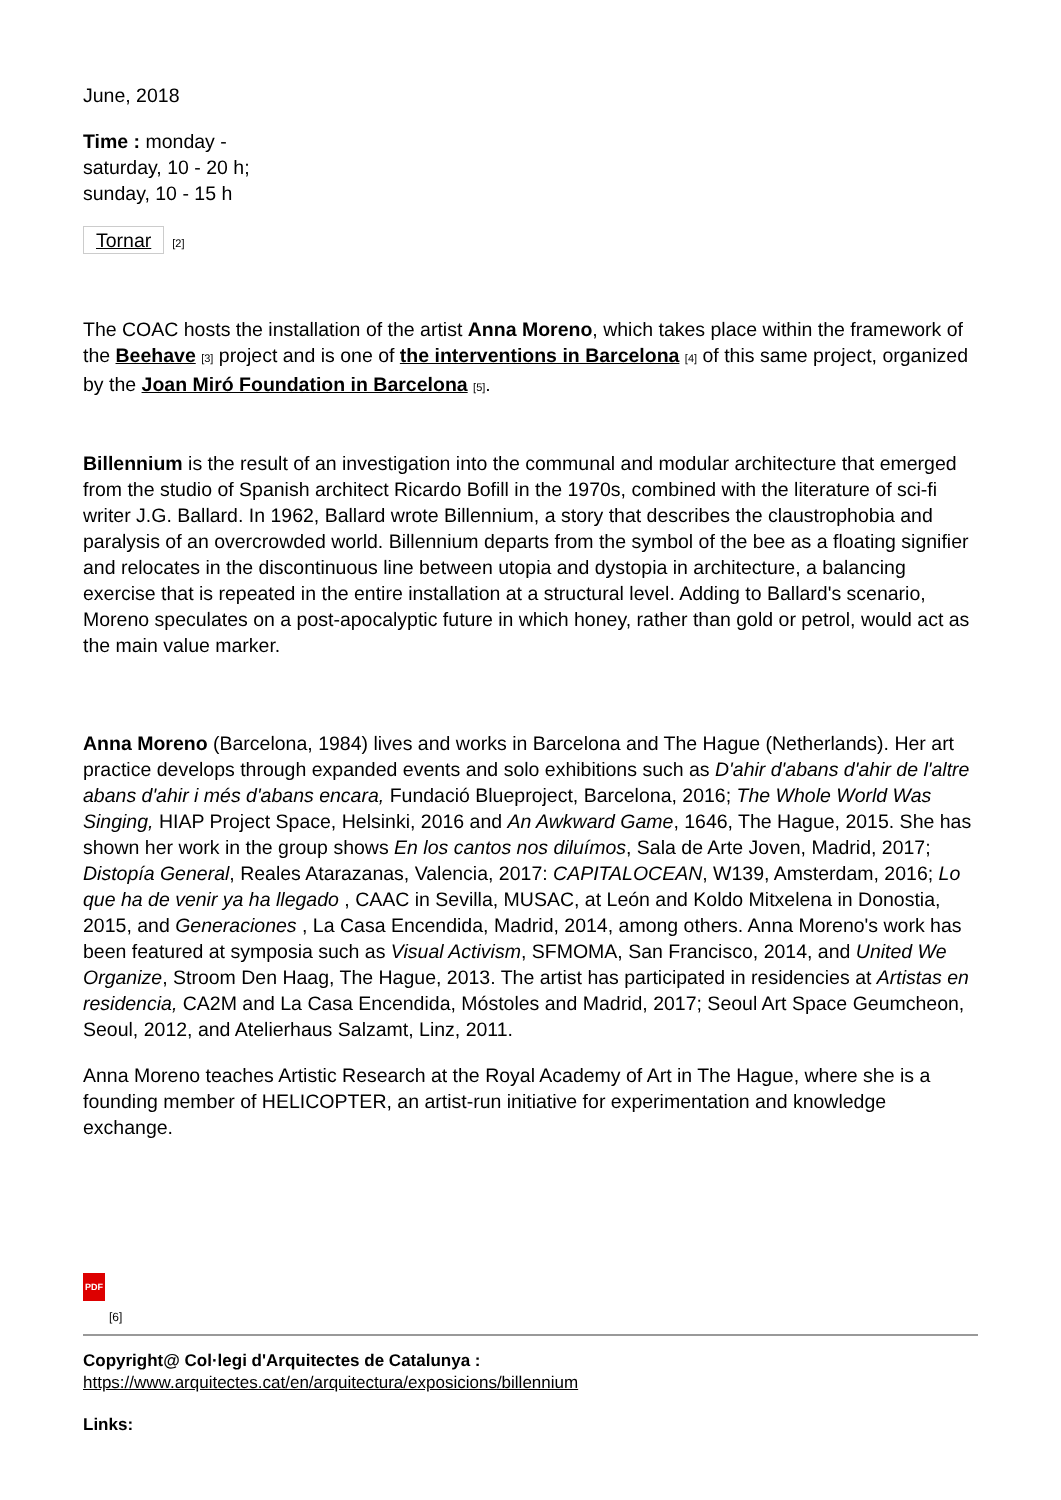June, 2018
Time : monday -
saturday, 10 - 20 h;
sunday, 10 - 15 h
Tornar<sup>[2]</sup>
The COAC hosts the installation of the artist Anna Moreno, which takes place within the framework of the Beehave <sup>[3]</sup> project and is one of the interventions in Barcelona <sup>[4]</sup> of this same project, organized by the Joan Miró Foundation in Barcelona <sup>[5]</sup>.
Billennium is the result of an investigation into the communal and modular architecture that emerged from the studio of Spanish architect Ricardo Bofill in the 1970s, combined with the literature of sci-fi writer J.G. Ballard. In 1962, Ballard wrote Billennium, a story that describes the claustrophobia and paralysis of an overcrowded world. Billennium departs from the symbol of the bee as a floating signifier and relocates in the discontinuous line between utopia and dystopia in architecture, a balancing exercise that is repeated in the entire installation at a structural level. Adding to Ballard's scenario, Moreno speculates on a post-apocalyptic future in which honey, rather than gold or petrol, would act as the main value marker.
Anna Moreno (Barcelona, 1984) lives and works in Barcelona and The Hague (Netherlands). Her art practice develops through expanded events and solo exhibitions such as D'ahir d'abans d'ahir de l'altre abans d'ahir i més d'abans encara, Fundació Blueproject, Barcelona, 2016; The Whole World Was Singing, HIAP Project Space, Helsinki, 2016 and An Awkward Game, 1646, The Hague, 2015. She has shown her work in the group shows En los cantos nos diluímos, Sala de Arte Joven, Madrid, 2017; Distopía General, Reales Atarazanas, Valencia, 2017: CAPITALOCEAN, W139, Amsterdam, 2016; Lo que ha de venir ya ha llegado , CAAC in Sevilla, MUSAC, at León and Koldo Mitxelena in Donostia, 2015, and Generaciones , La Casa Encendida, Madrid, 2014, among others. Anna Moreno's work has been featured at symposia such as Visual Activism, SFMOMA, San Francisco, 2014, and United We Organize, Stroom Den Haag, The Hague, 2013. The artist has participated in residencies at Artistas en residencia, CA2M and La Casa Encendida, Móstoles and Madrid, 2017; Seoul Art Space Geumcheon, Seoul, 2012, and Atelierhaus Salzamt, Linz, 2011.
Anna Moreno teaches Artistic Research at the Royal Academy of Art in The Hague, where she is a founding member of HELICOPTER, an artist-run initiative for experimentation and knowledge exchange.
PDF
[6]
Copyright@ Col·legi d'Arquitectes de Catalunya :
https://www.arquitectes.cat/en/arquitectura/exposicions/billennium
Links: